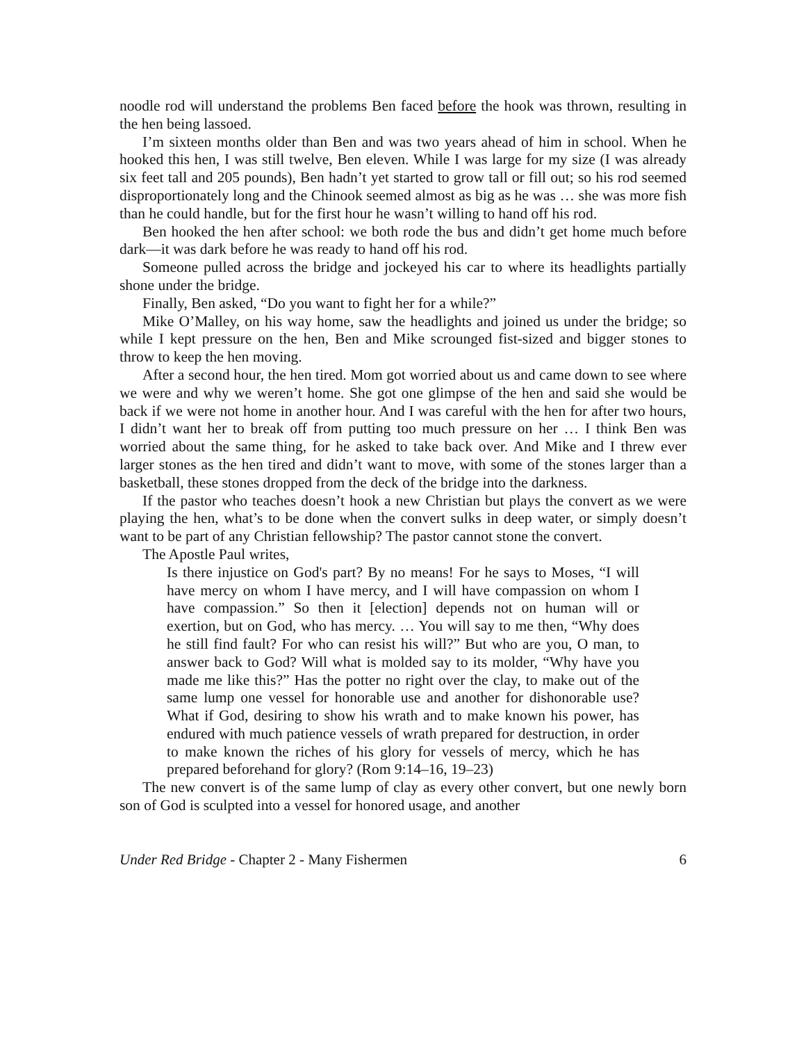noodle rod will understand the problems Ben faced before the hook was thrown, resulting in the hen being lassoed.
I’m sixteen months older than Ben and was two years ahead of him in school. When he hooked this hen, I was still twelve, Ben eleven. While I was large for my size (I was already six feet tall and 205 pounds), Ben hadn’t yet started to grow tall or fill out; so his rod seemed disproportionately long and the Chinook seemed almost as big as he was … she was more fish than he could handle, but for the first hour he wasn’t willing to hand off his rod.
Ben hooked the hen after school: we both rode the bus and didn’t get home much before dark—it was dark before he was ready to hand off his rod.
Someone pulled across the bridge and jockeyed his car to where its headlights partially shone under the bridge.
Finally, Ben asked, “Do you want to fight her for a while?”
Mike O’Malley, on his way home, saw the headlights and joined us under the bridge; so while I kept pressure on the hen, Ben and Mike scrounged fist-sized and bigger stones to throw to keep the hen moving.
After a second hour, the hen tired. Mom got worried about us and came down to see where we were and why we weren’t home. She got one glimpse of the hen and said she would be back if we were not home in another hour. And I was careful with the hen for after two hours, I didn’t want her to break off from putting too much pressure on her … I think Ben was worried about the same thing, for he asked to take back over. And Mike and I threw ever larger stones as the hen tired and didn’t want to move, with some of the stones larger than a basketball, these stones dropped from the deck of the bridge into the darkness.
If the pastor who teaches doesn’t hook a new Christian but plays the convert as we were playing the hen, what’s to be done when the convert sulks in deep water, or simply doesn’t want to be part of any Christian fellowship? The pastor cannot stone the convert.
The Apostle Paul writes,
Is there injustice on God's part? By no means! For he says to Moses, “I will have mercy on whom I have mercy, and I will have compassion on whom I have compassion.” So then it [election] depends not on human will or exertion, but on God, who has mercy. … You will say to me then, “Why does he still find fault? For who can resist his will?” But who are you, O man, to answer back to God? Will what is molded say to its molder, “Why have you made me like this?” Has the potter no right over the clay, to make out of the same lump one vessel for honorable use and another for dishonorable use? What if God, desiring to show his wrath and to make known his power, has endured with much patience vessels of wrath prepared for destruction, in order to make known the riches of his glory for vessels of mercy, which he has prepared beforehand for glory? (Rom 9:14–16, 19–23)
The new convert is of the same lump of clay as every other convert, but one newly born son of God is sculpted into a vessel for honored usage, and another
Under Red Bridge - Chapter 2 - Many Fishermen 6